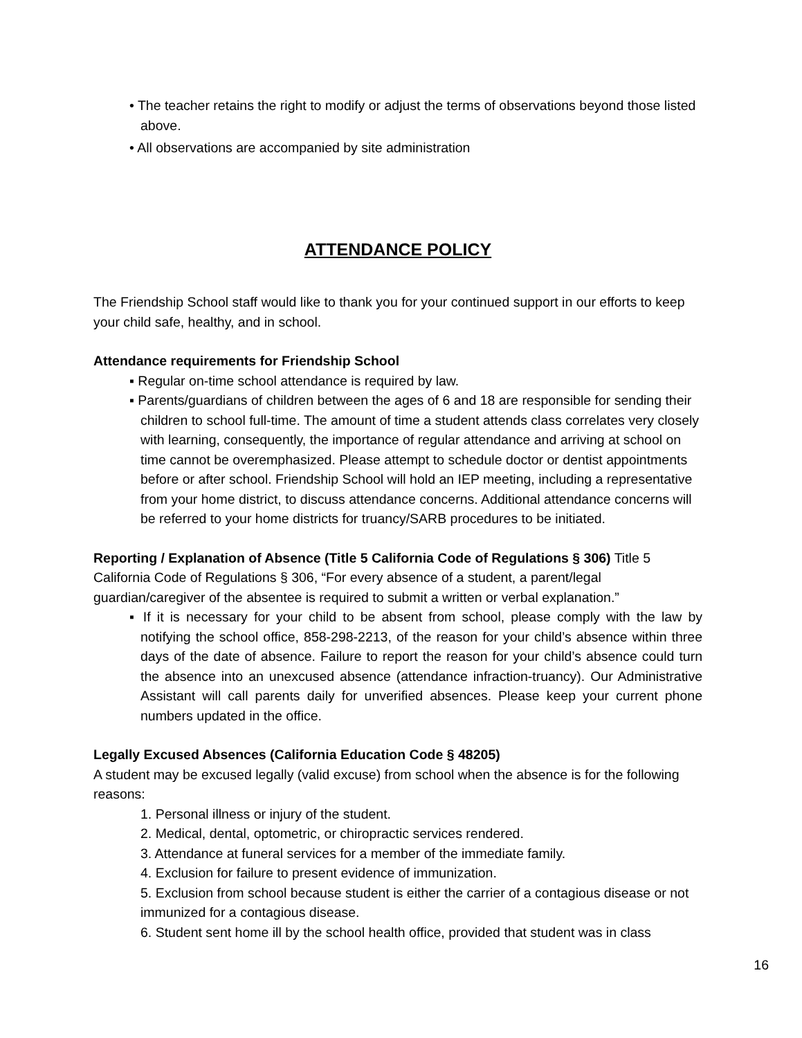• The teacher retains the right to modify or adjust the terms of observations beyond those listed above.
• All observations are accompanied by site administration
ATTENDANCE POLICY
The Friendship School staff would like to thank you for your continued support in our efforts to keep your child safe, healthy, and in school.
Attendance requirements for Friendship School
▪ Regular on-time school attendance is required by law.
▪ Parents/guardians of children between the ages of 6 and 18 are responsible for sending their children to school full-time. The amount of time a student attends class correlates very closely with learning, consequently, the importance of regular attendance and arriving at school on time cannot be overemphasized. Please attempt to schedule doctor or dentist appointments before or after school. Friendship School will hold an IEP meeting, including a representative from your home district, to discuss attendance concerns. Additional attendance concerns will be referred to your home districts for truancy/SARB procedures to be initiated.
Reporting / Explanation of Absence (Title 5 California Code of Regulations § 306) Title 5 California Code of Regulations § 306, “For every absence of a student, a parent/legal guardian/caregiver of the absentee is required to submit a written or verbal explanation.”
▪ If it is necessary for your child to be absent from school, please comply with the law by notifying the school office, 858-298-2213, of the reason for your child’s absence within three days of the date of absence. Failure to report the reason for your child’s absence could turn the absence into an unexcused absence (attendance infraction-truancy). Our Administrative Assistant will call parents daily for unverified absences. Please keep your current phone numbers updated in the office.
Legally Excused Absences (California Education Code § 48205)
A student may be excused legally (valid excuse) from school when the absence is for the following reasons:
1. Personal illness or injury of the student.
2. Medical, dental, optometric, or chiropractic services rendered.
3. Attendance at funeral services for a member of the immediate family.
4. Exclusion for failure to present evidence of immunization.
5. Exclusion from school because student is either the carrier of a contagious disease or not immunized for a contagious disease.
6. Student sent home ill by the school health office, provided that student was in class
16